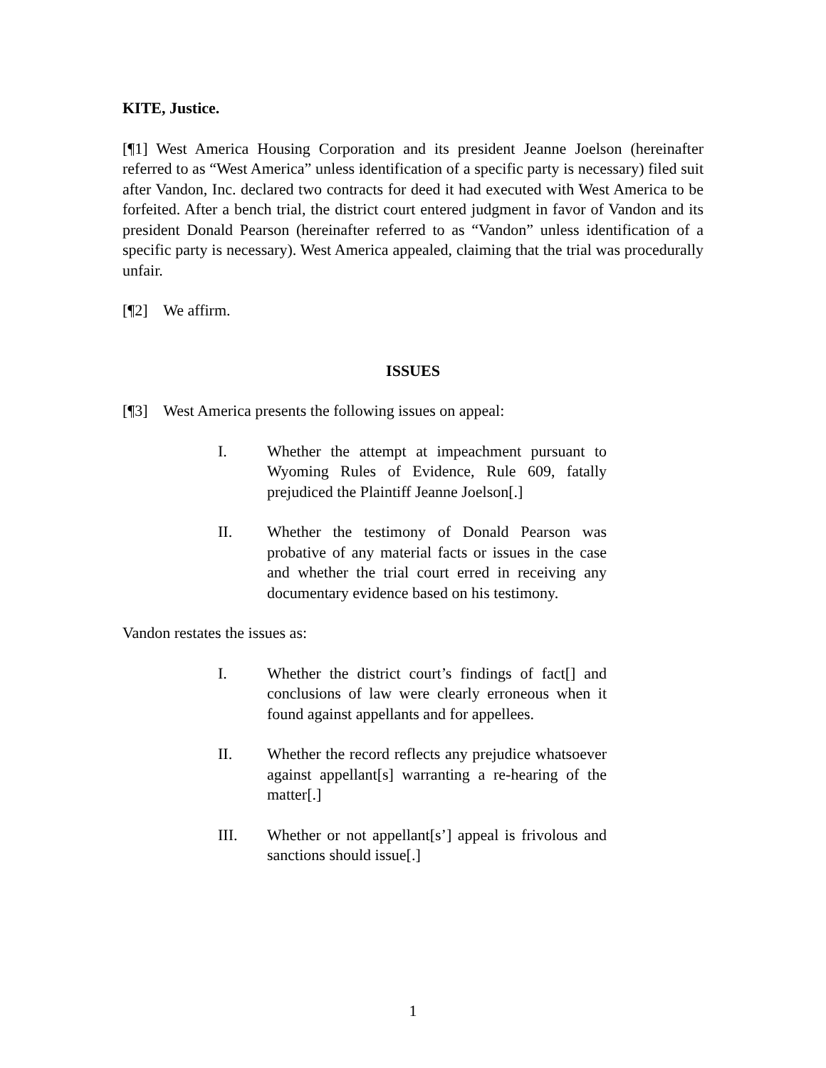KITE, Justice.
[¶1] West America Housing Corporation and its president Jeanne Joelson (hereinafter referred to as “West America” unless identification of a specific party is necessary) filed suit after Vandon, Inc. declared two contracts for deed it had executed with West America to be forfeited. After a bench trial, the district court entered judgment in favor of Vandon and its president Donald Pearson (hereinafter referred to as “Vandon” unless identification of a specific party is necessary). West America appealed, claiming that the trial was procedurally unfair.
[¶2] We affirm.
ISSUES
[¶3] West America presents the following issues on appeal:
I. Whether the attempt at impeachment pursuant to Wyoming Rules of Evidence, Rule 609, fatally prejudiced the Plaintiff Jeanne Joelson[.]
II. Whether the testimony of Donald Pearson was probative of any material facts or issues in the case and whether the trial court erred in receiving any documentary evidence based on his testimony.
Vandon restates the issues as:
I. Whether the district court’s findings of fact[] and conclusions of law were clearly erroneous when it found against appellants and for appellees.
II. Whether the record reflects any prejudice whatsoever against appellant[s] warranting a re-hearing of the matter[.]
III. Whether or not appellant[s’] appeal is frivolous and sanctions should issue[.]
1